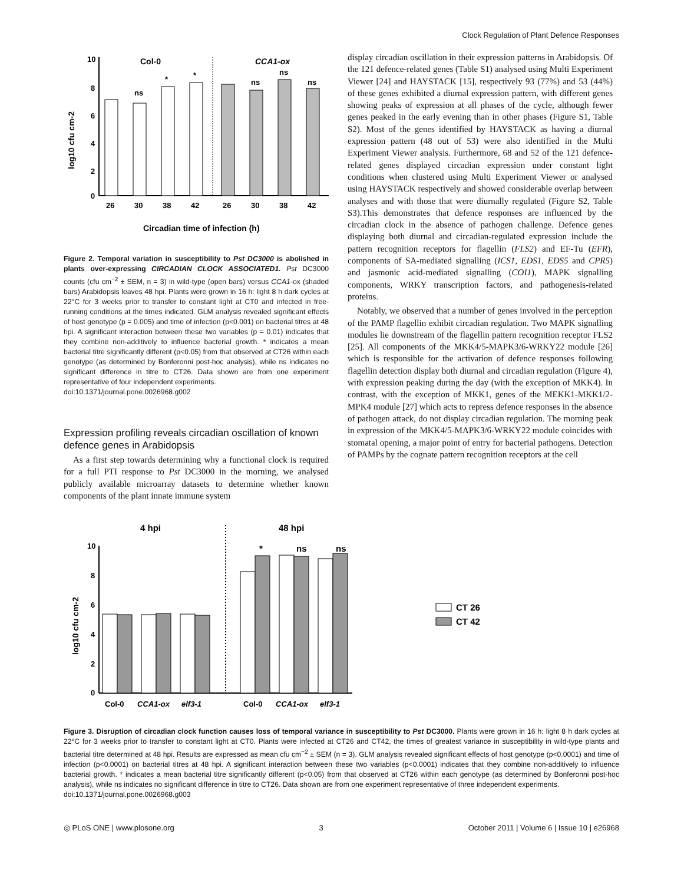Clock Regulation of Plant Defence Responses
log10 cfu cm-2
10
8
6
4
2
0
Col-0
CCA1-ox
ns
*
*
ns
ns
ns
26
30
38
42
26
30
38
42
Circadian time of infection (h)
Figure 2. Temporal variation in susceptibility to Pst DC3000 is abolished in plants over-expressing CIRCADIAN CLOCK ASSOCIATED1. Pst DC3000 counts (cfu cm<sup>−2</sup> ± SEM, n = 3) in wild-type (open bars) versus CCA1-ox (shaded bars) Arabidopsis leaves 48 hpi. Plants were grown in 16 h: light 8 h dark cycles at 22°C for 3 weeks prior to transfer to constant light at CT0 and infected in free-running conditions at the times indicated. GLM analysis revealed significant effects of host genotype (p = 0.005) and time of infection (p<0.001) on bacterial titres at 48 hpi. A significant interaction between these two variables (p = 0.01) indicates that they combine non-additively to influence bacterial growth. * indicates a mean bacterial titre significantly different (p<0.05) from that observed at CT26 within each genotype (as determined by Bonferonni post-hoc analysis), while ns indicates no significant difference in titre to CT26. Data shown are from one experiment representative of four independent experiments.
doi:10.1371/journal.pone.0026968.g002
Expression profiling reveals circadian oscillation of known defence genes in Arabidopsis
As a first step towards determining why a functional clock is required for a full PTI response to Pst DC3000 in the morning, we analysed publicly available microarray datasets to determine whether known components of the plant innate immune system
display circadian oscillation in their expression patterns in Arabidopsis. Of the 121 defence-related genes (Table S1) analysed using Multi Experiment Viewer [24] and HAYSTACK [15], respectively 93 (77%) and 53 (44%) of these genes exhibited a diurnal expression pattern, with different genes showing peaks of expression at all phases of the cycle, although fewer genes peaked in the early evening than in other phases (Figure S1, Table S2). Most of the genes identified by HAYSTACK as having a diurnal expression pattern (48 out of 53) were also identified in the Multi Experiment Viewer analysis. Furthermore, 68 and 52 of the 121 defence-related genes displayed circadian expression under constant light conditions when clustered using Multi Experiment Viewer or analysed using HAYSTACK respectively and showed considerable overlap between analyses and with those that were diurnally regulated (Figure S2, Table S3).This demonstrates that defence responses are influenced by the circadian clock in the absence of pathogen challenge. Defence genes displaying both diurnal and circadian-regulated expression include the pattern recognition receptors for flagellin (FLS2) and EF-Tu (EFR), components of SA-mediated signalling (ICS1, EDS1, EDS5 and CPR5) and jasmonic acid-mediated signalling (COI1), MAPK signalling components, WRKY transcription factors, and pathogenesis-related proteins.
Notably, we observed that a number of genes involved in the perception of the PAMP flagellin exhibit circadian regulation. Two MAPK signalling modules lie downstream of the flagellin pattern recognition receptor FLS2 [25]. All components of the MKK4/5-MAPK3/6-WRKY22 module [26] which is responsible for the activation of defence responses following flagellin detection display both diurnal and circadian regulation (Figure 4), with expression peaking during the day (with the exception of MKK4). In contrast, with the exception of MKK1, genes of the MEKK1-MKK1/2-MPK4 module [27] which acts to repress defence responses in the absence of pathogen attack, do not display circadian regulation. The morning peak in expression of the MKK4/5-MAPK3/6-WRKY22 module coincides with stomatal opening, a major point of entry for bacterial pathogens. Detection of PAMPs by the cognate pattern recognition receptors at the cell
4 hpi
48 hpi
log10 cfu cm-2
10
8
6
4
2
0
*
ns
ns
Col-0
CCA1-ox
elf3-1
Col-0
CCA1-ox
elf3-1
CT 26
CT 42
Figure 3. Disruption of circadian clock function causes loss of temporal variance in susceptibility to Pst DC3000. Plants were grown in 16 h: light 8 h dark cycles at 22°C for 3 weeks prior to transfer to constant light at CT0. Plants were infected at CT26 and CT42, the times of greatest variance in susceptibility in wild-type plants and bacterial titre determined at 48 hpi. Results are expressed as mean cfu cm<sup>−2</sup> ± SEM (n = 3). GLM analysis revealed significant effects of host genotype (p<0.0001) and time of infection (p<0.0001) on bacterial titres at 48 hpi. A significant interaction between these two variables (p<0.0001) indicates that they combine non-additively to influence bacterial growth. * indicates a mean bacterial titre significantly different (p<0.05) from that observed at CT26 within each genotype (as determined by Bonferonni post-hoc analysis), while ns indicates no significant difference in titre to CT26. Data shown are from one experiment representative of three independent experiments.
doi:10.1371/journal.pone.0026968.g003
◎ PLoS ONE | www.plosone.org 3 October 2011 | Volume 6 | Issue 10 | e26968